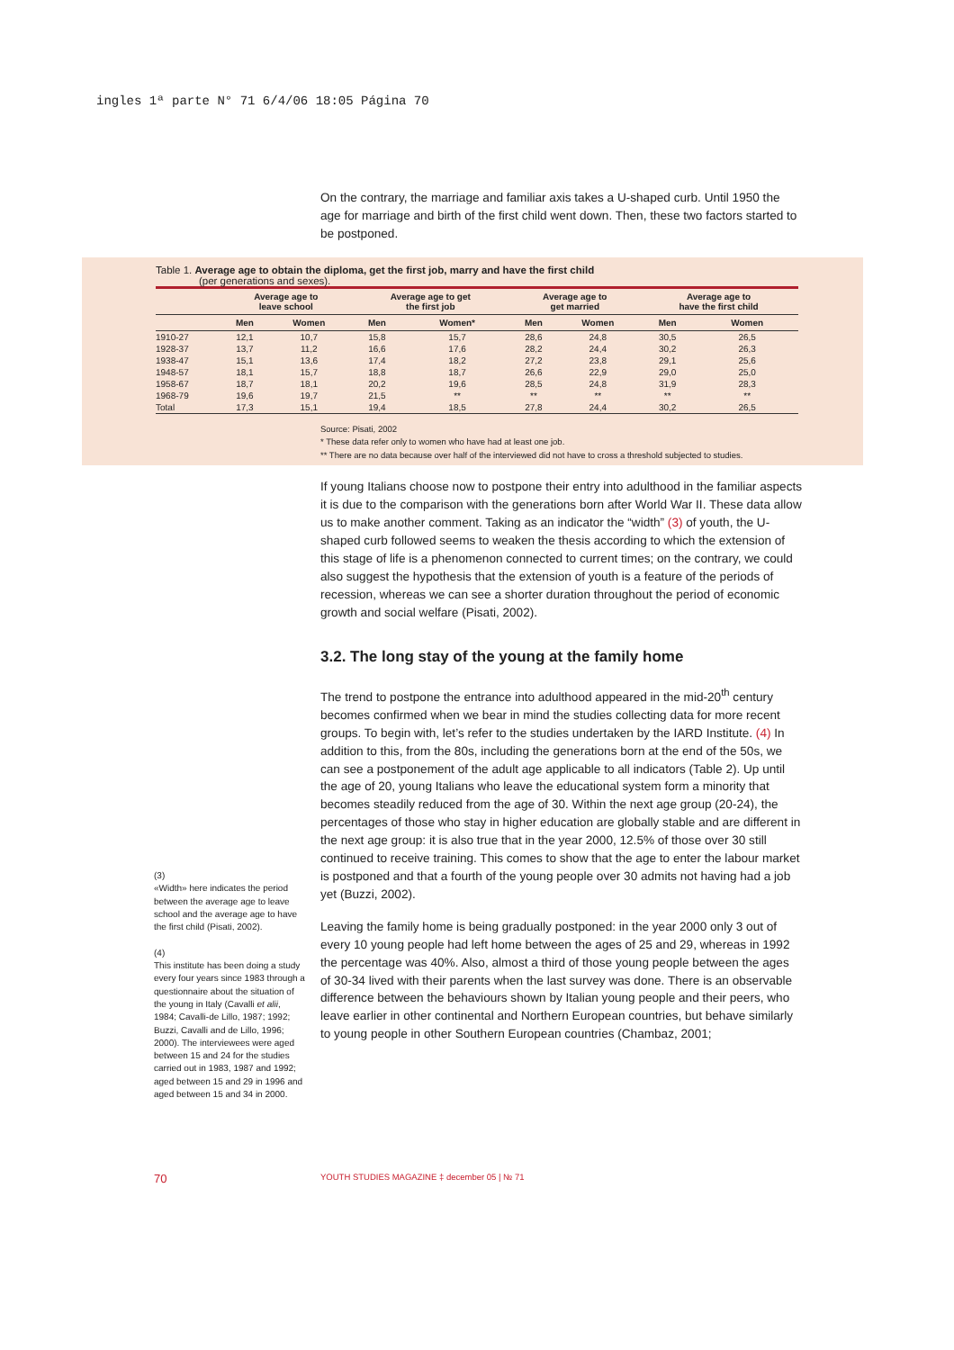ingles 1ª parte N° 71 6/4/06 18:05 Página 70
On the contrary, the marriage and familiar axis takes a U-shaped curb. Until 1950 the age for marriage and birth of the first child went down. Then, these two factors started to be postponed.
Table 1. Average age to obtain the diploma, get the first job, marry and have the first child
(per generations and sexes).
| | Average age to leave school | | Average age to get the first job | | Average age to get married | | Average age to have the first child | |
| --- | --- | --- | --- | --- | --- | --- | --- | --- |
| | Men | Women | Men | Women* | Men | Women | Men | Women |
| 1910-27 | 12,1 | 10,7 | 15,8 | 15,7 | 28,6 | 24,8 | 30,5 | 26,5 |
| 1928-37 | 13,7 | 11,2 | 16,6 | 17,6 | 28,2 | 24,4 | 30,2 | 26,3 |
| 1938-47 | 15,1 | 13,6 | 17,4 | 18,2 | 27,2 | 23,8 | 29,1 | 25,6 |
| 1948-57 | 18,1 | 15,7 | 18,8 | 18,7 | 26,6 | 22,9 | 29,0 | 25,0 |
| 1958-67 | 18,7 | 18,1 | 20,2 | 19,6 | 28,5 | 24,8 | 31,9 | 28,3 |
| 1968-79 | 19,6 | 19,7 | 21,5 | ** | ** | ** | ** | ** |
| Total | 17,3 | 15,1 | 19,4 | 18,5 | 27,8 | 24,4 | 30,2 | 26,5 |
Source: Pisati, 2002
* These data refer only to women who have had at least one job.
** There are no data because over half of the interviewed did not have to cross a threshold subjected to studies.
If young Italians choose now to postpone their entry into adulthood in the familiar aspects it is due to the comparison with the generations born after World War II. These data allow us to make another comment. Taking as an indicator the “width” (3) of youth, the U-shaped curb followed seems to weaken the thesis according to which the extension of this stage of life is a phenomenon connected to current times; on the contrary, we could also suggest the hypothesis that the extension of youth is a feature of the periods of recession, whereas we can see a shorter duration throughout the period of economic growth and social welfare (Pisati, 2002).
3.2. The long stay of the young at the family home
The trend to postpone the entrance into adulthood appeared in the mid-20<sup>th</sup> century becomes confirmed when we bear in mind the studies collecting data for more recent groups. To begin with, let’s refer to the studies undertaken by the IARD Institute. (4) In addition to this, from the 80s, including the generations born at the end of the 50s, we can see a postponement of the adult age applicable to all indicators (Table 2). Up until the age of 20, young Italians who leave the educational system form a minority that becomes steadily reduced from the age of 30. Within the next age group (20-24), the percentages of those who stay in higher education are globally stable and are different in the next age group: it is also true that in the year 2000, 12.5% of those over 30 still continued to receive training. This comes to show that the age to enter the labour market is postponed and that a fourth of the young people over 30 admits not having had a job yet (Buzzi, 2002).
Leaving the family home is being gradually postponed: in the year 2000 only 3 out of every 10 young people had left home between the ages of 25 and 29, whereas in 1992 the percentage was 40%. Also, almost a third of those young people between the ages of 30-34 lived with their parents when the last survey was done. There is an observable difference between the behaviours shown by Italian young people and their peers, who leave earlier in other continental and Northern European countries, but behave similarly to young people in other Southern European countries (Chambaz, 2001;
(3)
«Width» here indicates the period between the average age to leave school and the average age to have the first child (Pisati, 2002).
(4)
This institute has been doing a study every four years since 1983 through a questionnaire about the situation of the young in Italy (Cavalli et alii, 1984; Cavalli-de Lillo, 1987; 1992; Buzzi, Cavalli and de Lillo, 1996; 2000). The interviewees were aged between 15 and 24 for the studies carried out in 1983, 1987 and 1992; aged between 15 and 29 in 1996 and aged between 15 and 34 in 2000.
70
YOUTH STUDIES MAGAZINE ‡ december 05 | № 71